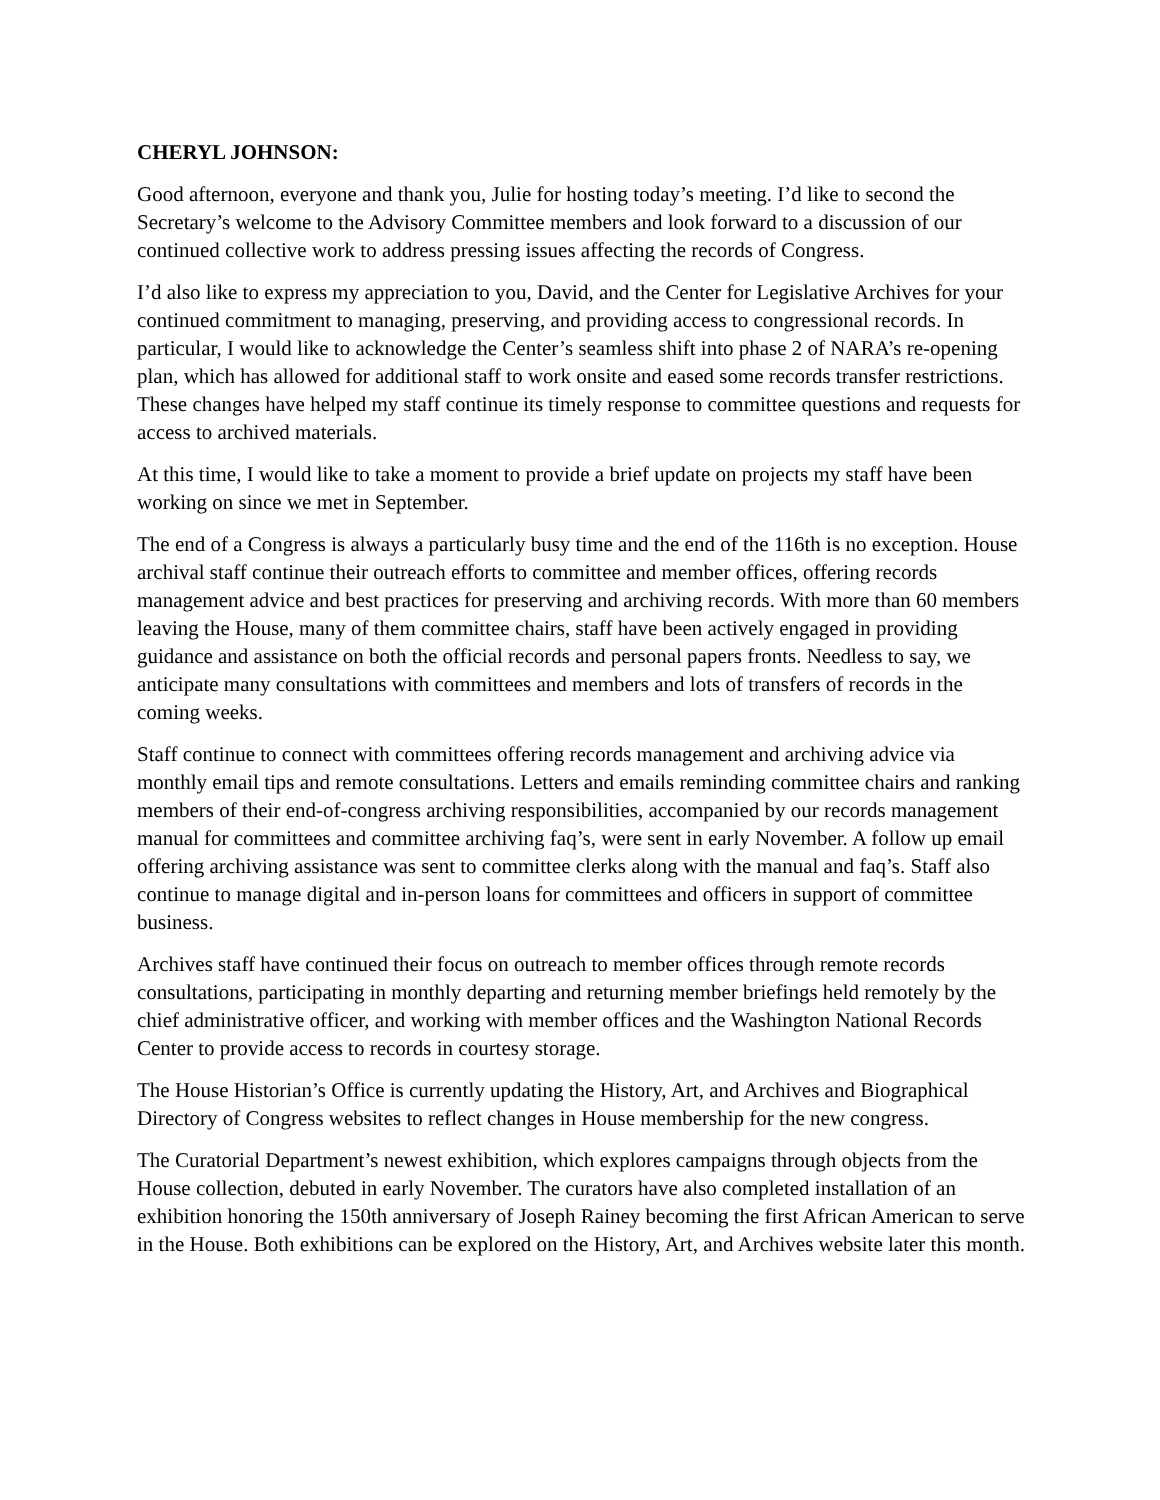CHERYL JOHNSON:
Good afternoon, everyone and thank you, Julie for hosting today’s meeting. I’d like to second the Secretary’s welcome to the Advisory Committee members and look forward to a discussion of our continued collective work to address pressing issues affecting the records of Congress.
I’d also like to express my appreciation to you, David, and the Center for Legislative Archives for your continued commitment to managing, preserving, and providing access to congressional records. In particular, I would like to acknowledge the Center’s seamless shift into phase 2 of NARA’s re-opening plan, which has allowed for additional staff to work onsite and eased some records transfer restrictions. These changes have helped my staff continue its timely response to committee questions and requests for access to archived materials.
At this time, I would like to take a moment to provide a brief update on projects my staff have been working on since we met in September.
The end of a Congress is always a particularly busy time and the end of the 116th is no exception. House archival staff continue their outreach efforts to committee and member offices, offering records management advice and best practices for preserving and archiving records. With more than 60 members leaving the House, many of them committee chairs, staff have been actively engaged in providing guidance and assistance on both the official records and personal papers fronts. Needless to say, we anticipate many consultations with committees and members and lots of transfers of records in the coming weeks.
Staff continue to connect with committees offering records management and archiving advice via monthly email tips and remote consultations. Letters and emails reminding committee chairs and ranking members of their end-of-congress archiving responsibilities, accompanied by our records management manual for committees and committee archiving faq’s, were sent in early November. A follow up email offering archiving assistance was sent to committee clerks along with the manual and faq’s. Staff also continue to manage digital and in-person loans for committees and officers in support of committee business.
Archives staff have continued their focus on outreach to member offices through remote records consultations, participating in monthly departing and returning member briefings held remotely by the chief administrative officer, and working with member offices and the Washington National Records Center to provide access to records in courtesy storage.
The House Historian’s Office is currently updating the History, Art, and Archives and Biographical Directory of Congress websites to reflect changes in House membership for the new congress.
The Curatorial Department’s newest exhibition, which explores campaigns through objects from the House collection, debuted in early November. The curators have also completed installation of an exhibition honoring the 150th anniversary of Joseph Rainey becoming the first African American to serve in the House. Both exhibitions can be explored on the History, Art, and Archives website later this month.